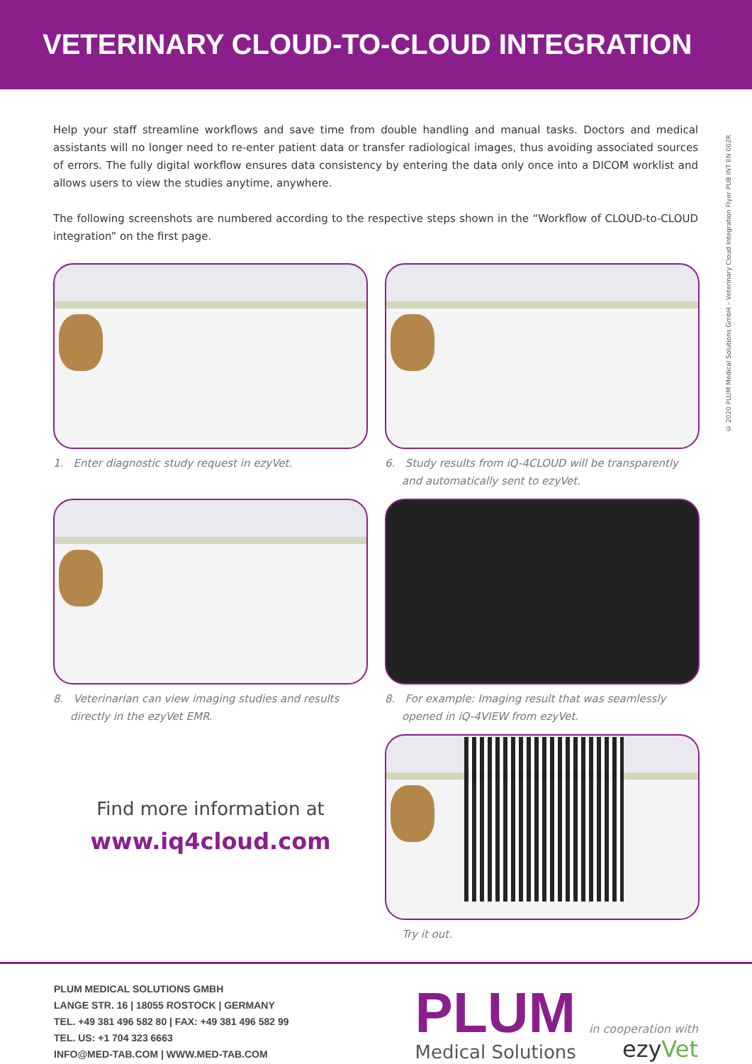VETERINARY CLOUD-TO-CLOUD INTEGRATION
© 2020 PLUM Medical Solutions GmbH – Veterinary Cloud Integration Flyer PUB INT EN 002R
Help your staff streamline workflows and save time from double handling and manual tasks. Doctors and medical assistants will no longer need to re-enter patient data or transfer radiological images, thus avoiding associated sources of errors. The fully digital workflow ensures data consistency by entering the data only once into a DICOM worklist and allows users to view the studies anytime, anywhere.
The following screenshots are numbered according to the respective steps shown in the “Workflow of CLOUD-to-CLOUD integration” on the first page.
1. Enter diagnostic study request in ezyVet.
6. Study results from iQ-4CLOUD will be transparently and automatically sent to ezyVet.
8. Veterinarian can view imaging studies and results directly in the ezyVet EMR.
8. For example: Imaging result that was seamlessly opened in iQ-4VIEW from ezyVet.
Find more information at
www.iq4cloud.com
Try it out.
PLUM MEDICAL SOLUTIONS GMBH
LANGE STR. 16 | 18055 ROSTOCK | GERMANY
TEL. +49 381 496 582 80 | FAX: +49 381 496 582 99
TEL. US: +1 704 323 6663
INFO@MED-TAB.COM | WWW.MED-TAB.COM
PLUM
Medical Solutions
in cooperation with
ezyVet